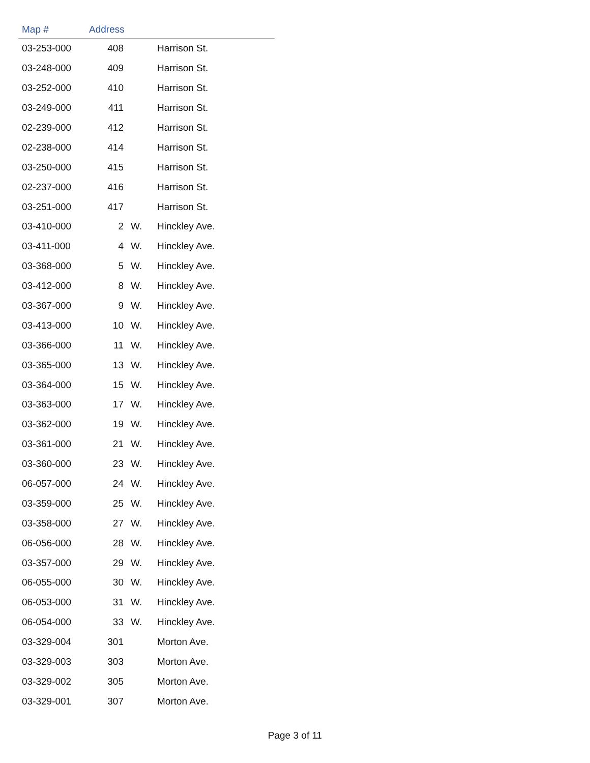| Map # | Address | | |
| --- | --- | --- | --- |
| 03-253-000 | 408 | | Harrison St. |
| 03-248-000 | 409 | | Harrison St. |
| 03-252-000 | 410 | | Harrison St. |
| 03-249-000 | 411 | | Harrison St. |
| 02-239-000 | 412 | | Harrison St. |
| 02-238-000 | 414 | | Harrison St. |
| 03-250-000 | 415 | | Harrison St. |
| 02-237-000 | 416 | | Harrison St. |
| 03-251-000 | 417 | | Harrison St. |
| 03-410-000 | 2 | W. | Hinckley Ave. |
| 03-411-000 | 4 | W. | Hinckley Ave. |
| 03-368-000 | 5 | W. | Hinckley Ave. |
| 03-412-000 | 8 | W. | Hinckley Ave. |
| 03-367-000 | 9 | W. | Hinckley Ave. |
| 03-413-000 | 10 | W. | Hinckley Ave. |
| 03-366-000 | 11 | W. | Hinckley Ave. |
| 03-365-000 | 13 | W. | Hinckley Ave. |
| 03-364-000 | 15 | W. | Hinckley Ave. |
| 03-363-000 | 17 | W. | Hinckley Ave. |
| 03-362-000 | 19 | W. | Hinckley Ave. |
| 03-361-000 | 21 | W. | Hinckley Ave. |
| 03-360-000 | 23 | W. | Hinckley Ave. |
| 06-057-000 | 24 | W. | Hinckley Ave. |
| 03-359-000 | 25 | W. | Hinckley Ave. |
| 03-358-000 | 27 | W. | Hinckley Ave. |
| 06-056-000 | 28 | W. | Hinckley Ave. |
| 03-357-000 | 29 | W. | Hinckley Ave. |
| 06-055-000 | 30 | W. | Hinckley Ave. |
| 06-053-000 | 31 | W. | Hinckley Ave. |
| 06-054-000 | 33 | W. | Hinckley Ave. |
| 03-329-004 | 301 | | Morton Ave. |
| 03-329-003 | 303 | | Morton Ave. |
| 03-329-002 | 305 | | Morton Ave. |
| 03-329-001 | 307 | | Morton Ave. |
Page 3 of 11